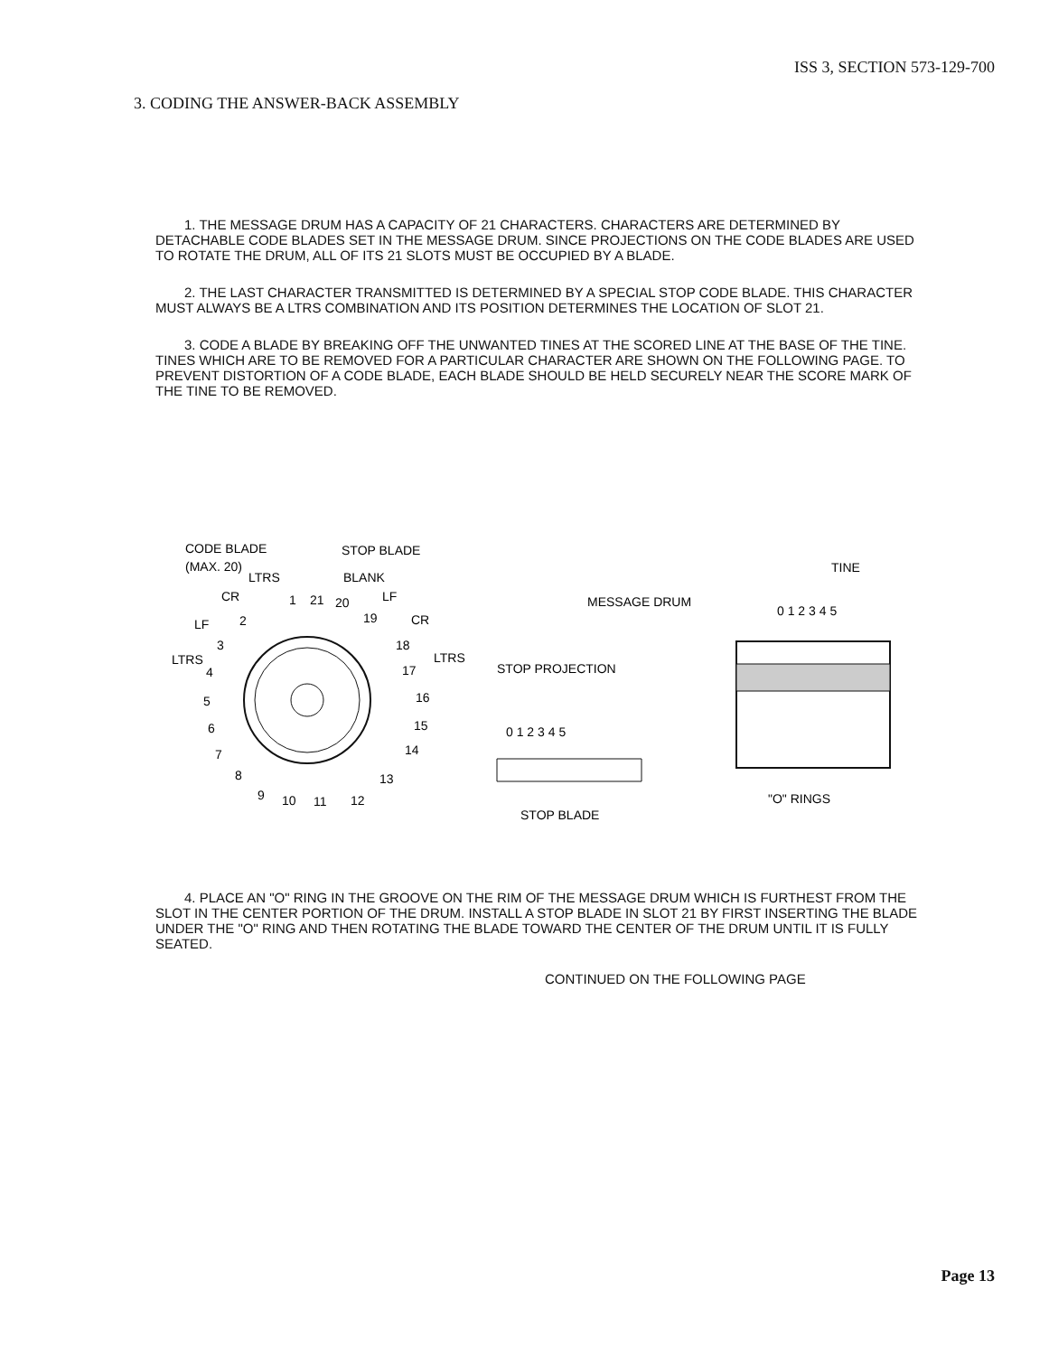ISS 3, SECTION 573-129-700
3. CODING THE ANSWER-BACK ASSEMBLY
1. THE MESSAGE DRUM HAS A CAPACITY OF 21 CHARACTERS. CHARACTERS ARE DETERMINED BY DETACHABLE CODE BLADES SET IN THE MESSAGE DRUM. SINCE PROJECTIONS ON THE CODE BLADES ARE USED TO ROTATE THE DRUM, ALL OF ITS 21 SLOTS MUST BE OCCUPIED BY A BLADE.
2. THE LAST CHARACTER TRANSMITTED IS DETERMINED BY A SPECIAL STOP CODE BLADE. THIS CHARACTER MUST ALWAYS BE A LTRS COMBINATION AND ITS POSITION DETERMINES THE LOCATION OF SLOT 21.
3. CODE A BLADE BY BREAKING OFF THE UNWANTED TINES AT THE SCORED LINE AT THE BASE OF THE TINE. TINES WHICH ARE TO BE REMOVED FOR A PARTICULAR CHARACTER ARE SHOWN ON THE FOLLOWING PAGE. TO PREVENT DISTORTION OF A CODE BLADE, EACH BLADE SHOULD BE HELD SECURELY NEAR THE SCORE MARK OF THE TINE TO BE REMOVED.
CODE BLADE
(MAX. 20)
STOP BLADE
LTRS
BLANK
CR
2
1
21
20
LF
19
CR
LF
3
18
LTRS
4
17
LTRS
5
16
6
15
7
14
8
13
9
10
11
12
STOP PROJECTION
0 1 2 3 4 5
STOP BLADE
MESSAGE DRUM
TINE
0 1 2 3 4 5
"O" RINGS
4. PLACE AN "O" RING IN THE GROOVE ON THE RIM OF THE MESSAGE DRUM WHICH IS FURTHEST FROM THE SLOT IN THE CENTER PORTION OF THE DRUM. INSTALL A STOP BLADE IN SLOT 21 BY FIRST INSERTING THE BLADE UNDER THE "O" RING AND THEN ROTATING THE BLADE TOWARD THE CENTER OF THE DRUM UNTIL IT IS FULLY SEATED.
CONTINUED ON THE FOLLOWING PAGE
Page 13